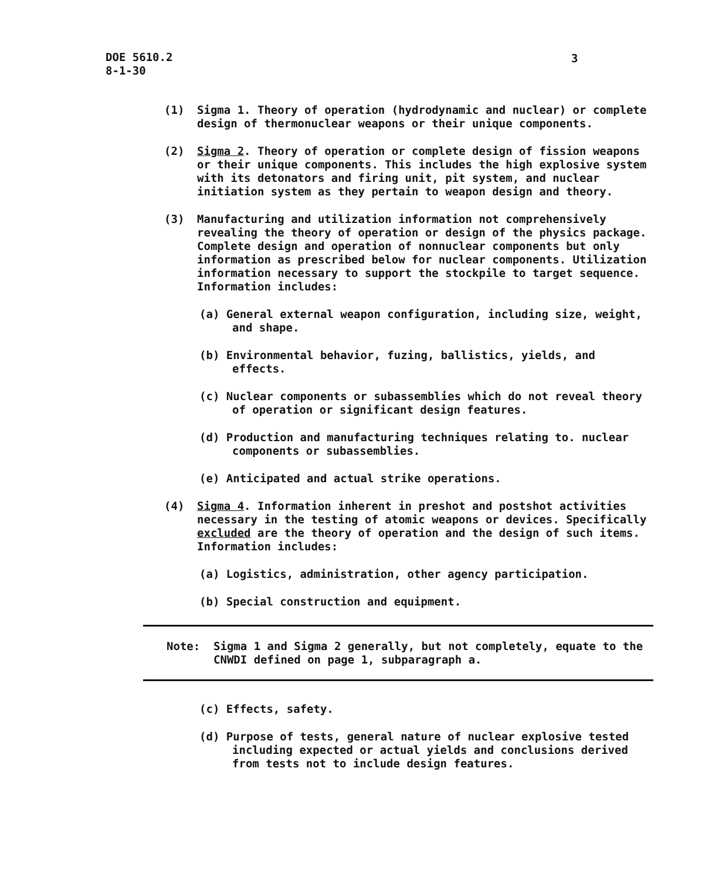DOE 5610.2
8-1-30
3
(1) Sigma 1. Theory of operation (hydrodynamic and nuclear) or complete design of thermonuclear weapons or their unique components.
(2) Sigma 2. Theory of operation or complete design of fission weapons or their unique components. This includes the high explosive system with its detonators and firing unit, pit system, and nuclear initiation system as they pertain to weapon design and theory.
(3) Manufacturing and utilization information not comprehensively revealing the theory of operation or design of the physics package. Complete design and operation of nonnuclear components but only information as prescribed below for nuclear components. Utilization information necessary to support the stockpile to target sequence. Information includes:
(a) General external weapon configuration, including size, weight, and shape.
(b) Environmental behavior, fuzing, ballistics, yields, and effects.
(c) Nuclear components or subassemblies which do not reveal theory of operation or significant design features.
(d) Production and manufacturing techniques relating to. nuclear components or subassemblies.
(e) Anticipated and actual strike operations.
(4) Sigma 4. Information inherent in preshot and postshot activities necessary in the testing of atomic weapons or devices. Specifically excluded are the theory of operation and the design of such items. Information includes:
(a) Logistics, administration, other agency participation.
(b) Special construction and equipment.
Note: Sigma 1 and Sigma 2 generally, but not completely, equate to the CNWDI defined on page 1, subparagraph a.
(c) Effects, safety.
(d) Purpose of tests, general nature of nuclear explosive tested including expected or actual yields and conclusions derived from tests not to include design features.